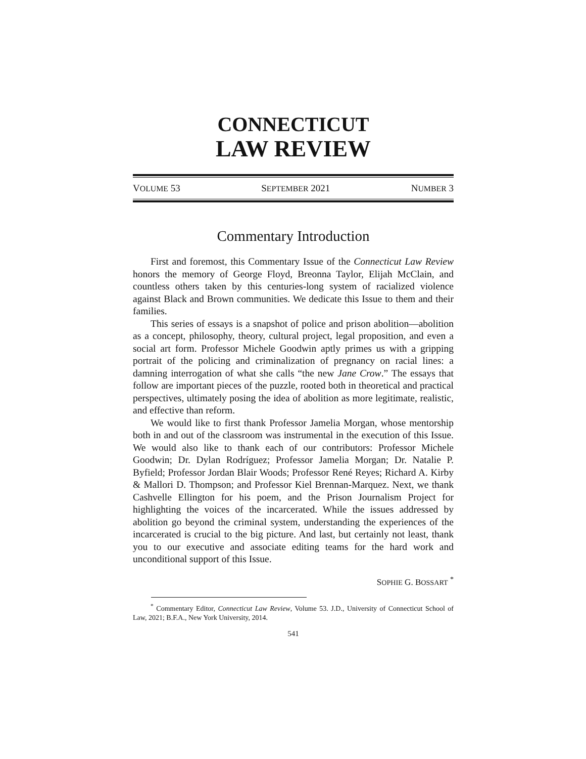CONNECTICUT
LAW REVIEW
VOLUME 53 SEPTEMBER 2021 NUMBER 3
Commentary Introduction
First and foremost, this Commentary Issue of the Connecticut Law Review honors the memory of George Floyd, Breonna Taylor, Elijah McClain, and countless others taken by this centuries-long system of racialized violence against Black and Brown communities. We dedicate this Issue to them and their families.
This series of essays is a snapshot of police and prison abolition—abolition as a concept, philosophy, theory, cultural project, legal proposition, and even a social art form. Professor Michele Goodwin aptly primes us with a gripping portrait of the policing and criminalization of pregnancy on racial lines: a damning interrogation of what she calls “the new Jane Crow.” The essays that follow are important pieces of the puzzle, rooted both in theoretical and practical perspectives, ultimately posing the idea of abolition as more legitimate, realistic, and effective than reform.
We would like to first thank Professor Jamelia Morgan, whose mentorship both in and out of the classroom was instrumental in the execution of this Issue. We would also like to thank each of our contributors: Professor Michele Goodwin; Dr. Dylan Rodríguez; Professor Jamelia Morgan; Dr. Natalie P. Byfield; Professor Jordan Blair Woods; Professor René Reyes; Richard A. Kirby & Mallori D. Thompson; and Professor Kiel Brennan-Marquez. Next, we thank Cashvelle Ellington for his poem, and the Prison Journalism Project for highlighting the voices of the incarcerated. While the issues addressed by abolition go beyond the criminal system, understanding the experiences of the incarcerated is crucial to the big picture. And last, but certainly not least, thank you to our executive and associate editing teams for the hard work and unconditional support of this Issue.
SOPHIE G. BOSSART <sup>*</sup>
<sup>*</sup> Commentary Editor, Connecticut Law Review, Volume 53. J.D., University of Connecticut School of Law, 2021; B.F.A., New York University, 2014.
541